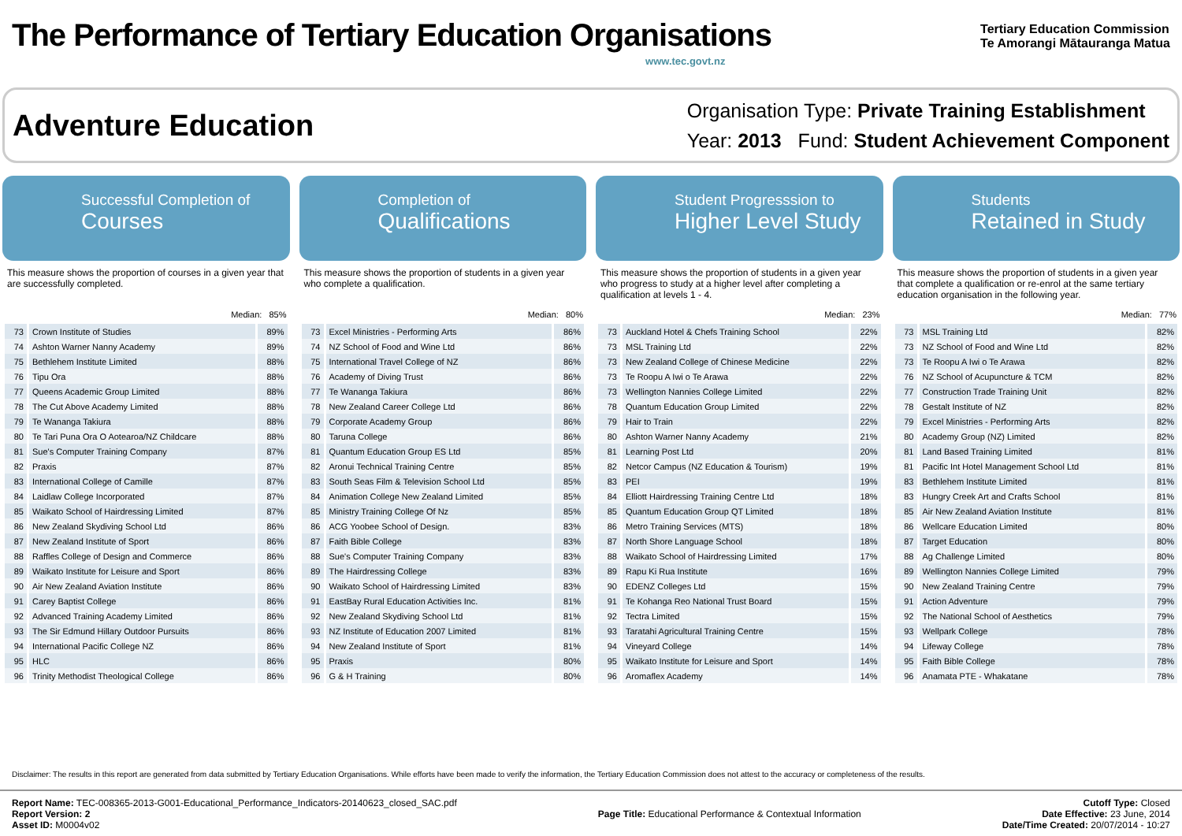The Performance of Tertiary Education Organisations
www.tec.govt.nz
Tertiary Education Commission
Te Amorangi Mātauranga Matua
Adventure Education
Organisation Type: Private Training Establishment
Year: 2013 Fund: Student Achievement Component
Successful Completion of
Courses
This measure shows the proportion of courses in a given year that are successfully completed.
Median: 85%
| 73 | Crown Institute of Studies | 89% |
| 74 | Ashton Warner Nanny Academy | 89% |
| 75 | Bethlehem Institute Limited | 88% |
| 76 | Tipu Ora | 88% |
| 77 | Queens Academic Group Limited | 88% |
| 78 | The Cut Above Academy Limited | 88% |
| 79 | Te Wananga Takiura | 88% |
| 80 | Te Tari Puna Ora O Aotearoa/NZ Childcare | 88% |
| 81 | Sue's Computer Training Company | 87% |
| 82 | Praxis | 87% |
| 83 | International College of Camille | 87% |
| 84 | Laidlaw College Incorporated | 87% |
| 85 | Waikato School of Hairdressing Limited | 87% |
| 86 | New Zealand Skydiving School Ltd | 86% |
| 87 | New Zealand Institute of Sport | 86% |
| 88 | Raffles College of Design and Commerce | 86% |
| 89 | Waikato Institute for Leisure and Sport | 86% |
| 90 | Air New Zealand Aviation Institute | 86% |
| 91 | Carey Baptist College | 86% |
| 92 | Advanced Training Academy Limited | 86% |
| 93 | The Sir Edmund Hillary Outdoor Pursuits | 86% |
| 94 | International Pacific College NZ | 86% |
| 95 | HLC | 86% |
| 96 | Trinity Methodist Theological College | 86% |
Completion of
Qualifications
This measure shows the proportion of students in a given year who complete a qualification.
Median: 80%
| 73 | Excel Ministries - Performing Arts | 86% |
| 74 | NZ School of Food and Wine Ltd | 86% |
| 75 | International Travel College of NZ | 86% |
| 76 | Academy of Diving Trust | 86% |
| 77 | Te Wananga Takiura | 86% |
| 78 | New Zealand Career College Ltd | 86% |
| 79 | Corporate Academy Group | 86% |
| 80 | Taruna College | 86% |
| 81 | Quantum Education Group ES Ltd | 85% |
| 82 | Aronui Technical Training Centre | 85% |
| 83 | South Seas Film & Television School Ltd | 85% |
| 84 | Animation College New Zealand Limited | 85% |
| 85 | Ministry Training College Of Nz | 85% |
| 86 | ACG Yoobee School of Design. | 83% |
| 87 | Faith Bible College | 83% |
| 88 | Sue's Computer Training Company | 83% |
| 89 | The Hairdressing College | 83% |
| 90 | Waikato School of Hairdressing Limited | 83% |
| 91 | EastBay Rural Education Activities Inc. | 81% |
| 92 | New Zealand Skydiving School Ltd | 81% |
| 93 | NZ Institute of Education 2007 Limited | 81% |
| 94 | New Zealand Institute of Sport | 81% |
| 95 | Praxis | 80% |
| 96 | G & H Training | 80% |
Student Progresssion to
Higher Level Study
This measure shows the proportion of students in a given year who progress to study at a higher level after completing a qualification at levels 1 - 4.
Median: 23%
| 73 | Auckland Hotel & Chefs Training School | 22% |
| 73 | MSL Training Ltd | 22% |
| 73 | New Zealand College of Chinese Medicine | 22% |
| 73 | Te Roopu A Iwi o Te Arawa | 22% |
| 73 | Wellington Nannies College Limited | 22% |
| 78 | Quantum Education Group Limited | 22% |
| 79 | Hair to Train | 22% |
| 80 | Ashton Warner Nanny Academy | 21% |
| 81 | Learning Post Ltd | 20% |
| 82 | Netcor Campus (NZ Education & Tourism) | 19% |
| 83 | PEI | 19% |
| 84 | Elliott Hairdressing Training Centre Ltd | 18% |
| 85 | Quantum Education Group QT Limited | 18% |
| 86 | Metro Training Services (MTS) | 18% |
| 87 | North Shore Language School | 18% |
| 88 | Waikato School of Hairdressing Limited | 17% |
| 89 | Rapu Ki Rua Institute | 16% |
| 90 | EDENZ Colleges Ltd | 15% |
| 91 | Te Kohanga Reo National Trust Board | 15% |
| 92 | Tectra Limited | 15% |
| 93 | Taratahi Agricultural Training Centre | 15% |
| 94 | Vineyard College | 14% |
| 95 | Waikato Institute for Leisure and Sport | 14% |
| 96 | Aromaflex Academy | 14% |
Students
Retained in Study
This measure shows the proportion of students in a given year that complete a qualification or re-enrol at the same tertiary education organisation in the following year.
Median: 77%
| 73 | MSL Training Ltd | 82% |
| 73 | NZ School of Food and Wine Ltd | 82% |
| 73 | Te Roopu A Iwi o Te Arawa | 82% |
| 76 | NZ School of Acupuncture & TCM | 82% |
| 77 | Construction Trade Training Unit | 82% |
| 78 | Gestalt Institute of NZ | 82% |
| 79 | Excel Ministries - Performing Arts | 82% |
| 80 | Academy Group (NZ) Limited | 82% |
| 81 | Land Based Training Limited | 81% |
| 81 | Pacific Int Hotel Management School Ltd | 81% |
| 83 | Bethlehem Institute Limited | 81% |
| 83 | Hungry Creek Art and Crafts School | 81% |
| 85 | Air New Zealand Aviation Institute | 81% |
| 86 | Wellcare Education Limited | 80% |
| 87 | Target Education | 80% |
| 88 | Ag Challenge Limited | 80% |
| 89 | Wellington Nannies College Limited | 79% |
| 90 | New Zealand Training Centre | 79% |
| 91 | Action Adventure | 79% |
| 92 | The National School of Aesthetics | 79% |
| 93 | Wellpark College | 78% |
| 94 | Lifeway College | 78% |
| 95 | Faith Bible College | 78% |
| 96 | Anamata PTE - Whakatane | 78% |
Disclaimer: The results in this report are generated from data submitted by Tertiary Education Organisations. While efforts have been made to verify the information, the Tertiary Education Commission does not attest to the accuracy or completeness of the results.
Report Name: TEC-008365-2013-G001-Educational_Performance_Indicators-20140623_closed_SAC.pdf
Report Version: 2
Asset ID: M0004v02
Page Title: Educational Performance & Contextual Information
Cutoff Type: Closed
Date Effective: 23 June, 2014
Date/Time Created: 20/07/2014 - 10:27